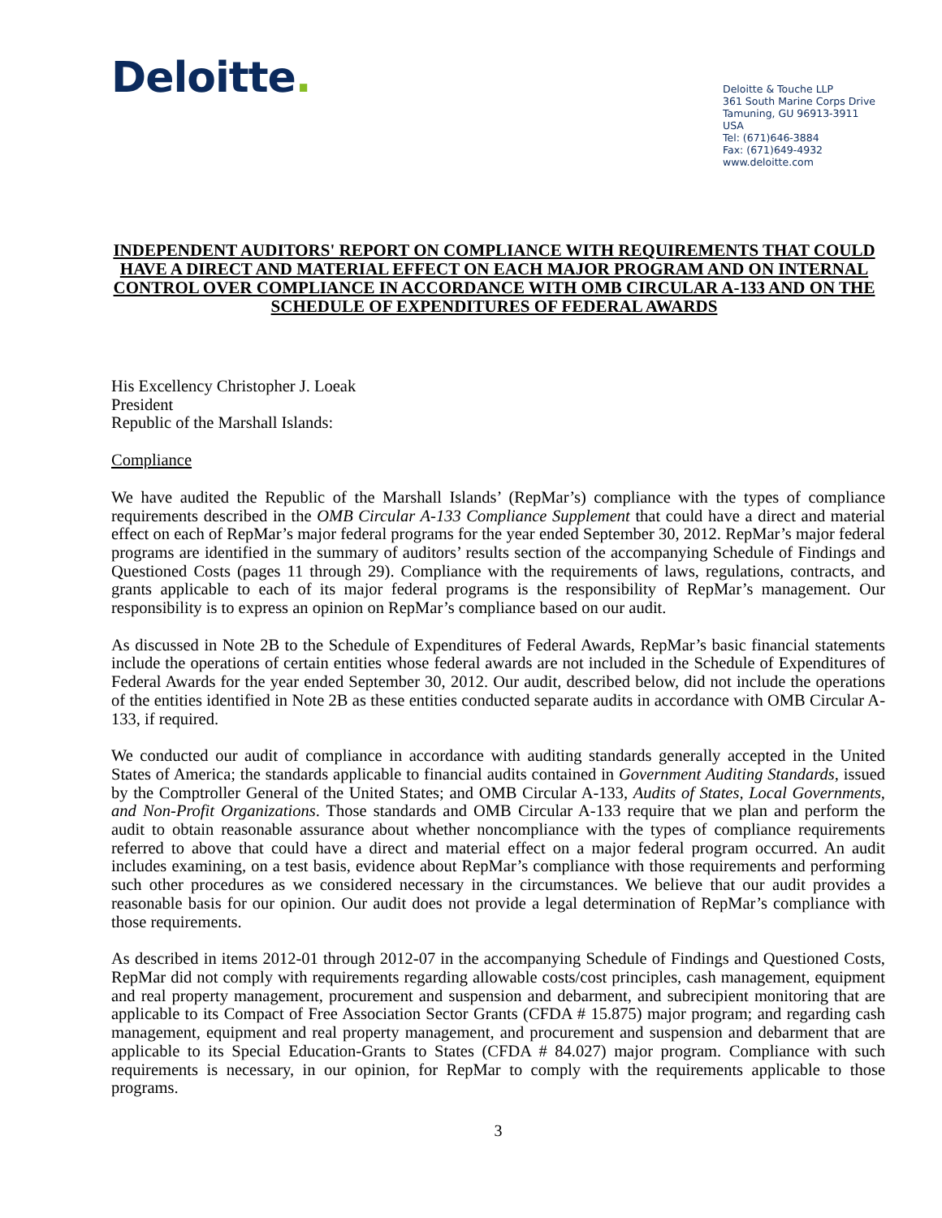Deloitte.
Deloitte & Touche LLP
361 South Marine Corps Drive
Tamuning, GU 96913-3911
USA
Tel: (671)646-3884
Fax: (671)649-4932
www.deloitte.com
INDEPENDENT AUDITORS' REPORT ON COMPLIANCE WITH REQUIREMENTS THAT COULD HAVE A DIRECT AND MATERIAL EFFECT ON EACH MAJOR PROGRAM AND ON INTERNAL CONTROL OVER COMPLIANCE IN ACCORDANCE WITH OMB CIRCULAR A-133 AND ON THE SCHEDULE OF EXPENDITURES OF FEDERAL AWARDS
His Excellency Christopher J. Loeak
President
Republic of the Marshall Islands:
Compliance
We have audited the Republic of the Marshall Islands’ (RepMar’s) compliance with the types of compliance requirements described in the OMB Circular A-133 Compliance Supplement that could have a direct and material effect on each of RepMar’s major federal programs for the year ended September 30, 2012. RepMar’s major federal programs are identified in the summary of auditors’ results section of the accompanying Schedule of Findings and Questioned Costs (pages 11 through 29). Compliance with the requirements of laws, regulations, contracts, and grants applicable to each of its major federal programs is the responsibility of RepMar’s management. Our responsibility is to express an opinion on RepMar’s compliance based on our audit.
As discussed in Note 2B to the Schedule of Expenditures of Federal Awards, RepMar’s basic financial statements include the operations of certain entities whose federal awards are not included in the Schedule of Expenditures of Federal Awards for the year ended September 30, 2012. Our audit, described below, did not include the operations of the entities identified in Note 2B as these entities conducted separate audits in accordance with OMB Circular A-133, if required.
We conducted our audit of compliance in accordance with auditing standards generally accepted in the United States of America; the standards applicable to financial audits contained in Government Auditing Standards, issued by the Comptroller General of the United States; and OMB Circular A-133, Audits of States, Local Governments, and Non-Profit Organizations. Those standards and OMB Circular A-133 require that we plan and perform the audit to obtain reasonable assurance about whether noncompliance with the types of compliance requirements referred to above that could have a direct and material effect on a major federal program occurred. An audit includes examining, on a test basis, evidence about RepMar’s compliance with those requirements and performing such other procedures as we considered necessary in the circumstances. We believe that our audit provides a reasonable basis for our opinion. Our audit does not provide a legal determination of RepMar’s compliance with those requirements.
As described in items 2012-01 through 2012-07 in the accompanying Schedule of Findings and Questioned Costs, RepMar did not comply with requirements regarding allowable costs/cost principles, cash management, equipment and real property management, procurement and suspension and debarment, and subrecipient monitoring that are applicable to its Compact of Free Association Sector Grants (CFDA # 15.875) major program; and regarding cash management, equipment and real property management, and procurement and suspension and debarment that are applicable to its Special Education-Grants to States (CFDA # 84.027) major program. Compliance with such requirements is necessary, in our opinion, for RepMar to comply with the requirements applicable to those programs.
3